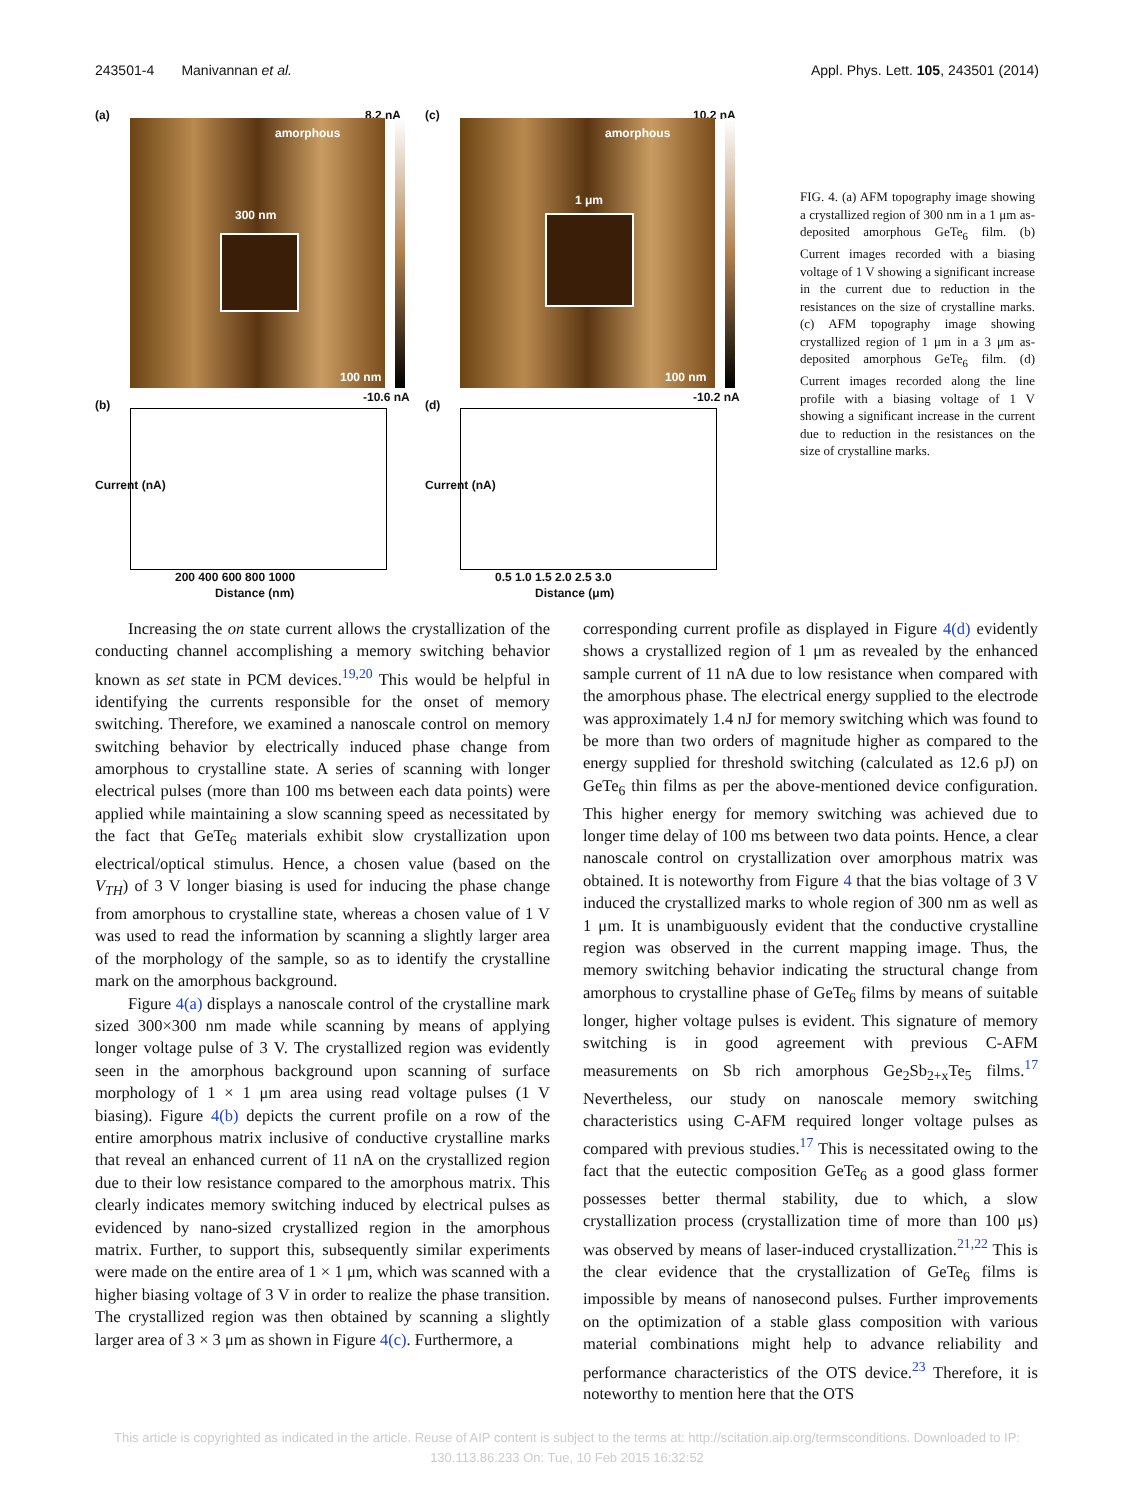243501-4 Manivannan et al. Appl. Phys. Lett. 105, 243501 (2014)
(a) 8.2 nA
amorphous
300 nm
100 nm
-10.6 nA
(c) 10.2 nA
amorphous
1 μm
100 nm
-10.2 nA
(b)
Current (nA)
200 400 600 800 1000
Distance (nm)
(d)
Current (nA)
0.5 1.0 1.5 2.0 2.5 3.0
Distance (μm)
FIG. 4. (a) AFM topography image showing a crystallized region of 300 nm in a 1 μm as-deposited amorphous GeTe<sub>6</sub> film. (b) Current images recorded with a biasing voltage of 1 V showing a significant increase in the current due to reduction in the resistances on the size of crystalline marks. (c) AFM topography image showing crystallized region of 1 μm in a 3 μm as-deposited amorphous GeTe<sub>6</sub> film. (d) Current images recorded along the line profile with a biasing voltage of 1 V showing a significant increase in the current due to reduction in the resistances on the size of crystalline marks.
Increasing the on state current allows the crystallization of the conducting channel accomplishing a memory switching behavior known as set state in PCM devices.<sup>19,20</sup> This would be helpful in identifying the currents responsible for the onset of memory switching. Therefore, we examined a nanoscale control on memory switching behavior by electrically induced phase change from amorphous to crystalline state. A series of scanning with longer electrical pulses (more than 100 ms between each data points) were applied while maintaining a slow scanning speed as necessitated by the fact that GeTe<sub>6</sub> materials exhibit slow crystallization upon electrical/optical stimulus. Hence, a chosen value (based on the V<sub>TH</sub>) of 3 V longer biasing is used for inducing the phase change from amorphous to crystalline state, whereas a chosen value of 1 V was used to read the information by scanning a slightly larger area of the morphology of the sample, so as to identify the crystalline mark on the amorphous background.
Figure 4(a) displays a nanoscale control of the crystalline mark sized 300×300 nm made while scanning by means of applying longer voltage pulse of 3 V. The crystallized region was evidently seen in the amorphous background upon scanning of surface morphology of 1 × 1 μm area using read voltage pulses (1 V biasing). Figure 4(b) depicts the current profile on a row of the entire amorphous matrix inclusive of conductive crystalline marks that reveal an enhanced current of 11 nA on the crystallized region due to their low resistance compared to the amorphous matrix. This clearly indicates memory switching induced by electrical pulses as evidenced by nano-sized crystallized region in the amorphous matrix. Further, to support this, subsequently similar experiments were made on the entire area of 1 × 1 μm, which was scanned with a higher biasing voltage of 3 V in order to realize the phase transition. The crystallized region was then obtained by scanning a slightly larger area of 3 × 3 μm as shown in Figure 4(c). Furthermore, a
corresponding current profile as displayed in Figure 4(d) evidently shows a crystallized region of 1 μm as revealed by the enhanced sample current of 11 nA due to low resistance when compared with the amorphous phase. The electrical energy supplied to the electrode was approximately 1.4 nJ for memory switching which was found to be more than two orders of magnitude higher as compared to the energy supplied for threshold switching (calculated as 12.6 pJ) on GeTe<sub>6</sub> thin films as per the above-mentioned device configuration. This higher energy for memory switching was achieved due to longer time delay of 100 ms between two data points. Hence, a clear nanoscale control on crystallization over amorphous matrix was obtained. It is noteworthy from Figure 4 that the bias voltage of 3 V induced the crystallized marks to whole region of 300 nm as well as 1 μm. It is unambiguously evident that the conductive crystalline region was observed in the current mapping image. Thus, the memory switching behavior indicating the structural change from amorphous to crystalline phase of GeTe<sub>6</sub> films by means of suitable longer, higher voltage pulses is evident. This signature of memory switching is in good agreement with previous C-AFM measurements on Sb rich amorphous Ge<sub>2</sub>Sb<sub>2+x</sub>Te<sub>5</sub> films.<sup>17</sup> Nevertheless, our study on nanoscale memory switching characteristics using C-AFM required longer voltage pulses as compared with previous studies.<sup>17</sup> This is necessitated owing to the fact that the eutectic composition GeTe<sub>6</sub> as a good glass former possesses better thermal stability, due to which, a slow crystallization process (crystallization time of more than 100 μs) was observed by means of laser-induced crystallization.<sup>21,22</sup> This is the clear evidence that the crystallization of GeTe<sub>6</sub> films is impossible by means of nanosecond pulses. Further improvements on the optimization of a stable glass composition with various material combinations might help to advance reliability and performance characteristics of the OTS device.<sup>23</sup> Therefore, it is noteworthy to mention here that the OTS
This article is copyrighted as indicated in the article. Reuse of AIP content is subject to the terms at: http://scitation.aip.org/termsconditions. Downloaded to IP:
130.113.86.233 On: Tue, 10 Feb 2015 16:32:52